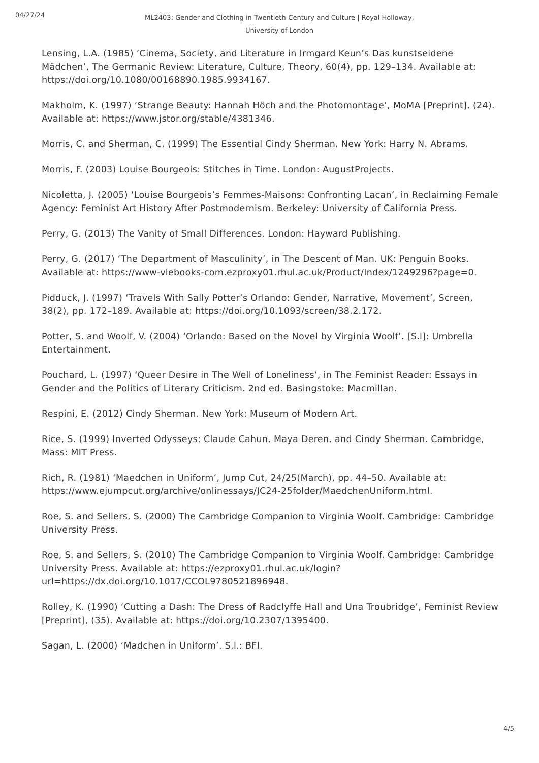04/27/24
ML2403: Gender and Clothing in Twentieth-Century and Culture | Royal Holloway, University of London
Lensing, L.A. (1985) ‘Cinema, Society, and Literature in Irmgard Keun’s Das kunstseidene Mädchen’, The Germanic Review: Literature, Culture, Theory, 60(4), pp. 129–134. Available at: https://doi.org/10.1080/00168890.1985.9934167.
Makholm, K. (1997) ‘Strange Beauty: Hannah Höch and the Photomontage’, MoMA [Preprint], (24). Available at: https://www.jstor.org/stable/4381346.
Morris, C. and Sherman, C. (1999) The Essential Cindy Sherman. New York: Harry N. Abrams.
Morris, F. (2003) Louise Bourgeois: Stitches in Time. London: AugustProjects.
Nicoletta, J. (2005) ‘Louise Bourgeois’s Femmes-Maisons: Confronting Lacan’, in Reclaiming Female Agency: Feminist Art History After Postmodernism. Berkeley: University of California Press.
Perry, G. (2013) The Vanity of Small Differences. London: Hayward Publishing.
Perry, G. (2017) ‘The Department of Masculinity’, in The Descent of Man. UK: Penguin Books. Available at: https://www-vlebooks-com.ezproxy01.rhul.ac.uk/Product/Index/1249296?page=0.
Pidduck, J. (1997) ‘Travels With Sally Potter’s Orlando: Gender, Narrative, Movement’, Screen, 38(2), pp. 172–189. Available at: https://doi.org/10.1093/screen/38.2.172.
Potter, S. and Woolf, V. (2004) ‘Orlando: Based on the Novel by Virginia Woolf’. [S.l]: Umbrella Entertainment.
Pouchard, L. (1997) ‘Queer Desire in The Well of Loneliness’, in The Feminist Reader: Essays in Gender and the Politics of Literary Criticism. 2nd ed. Basingstoke: Macmillan.
Respini, E. (2012) Cindy Sherman. New York: Museum of Modern Art.
Rice, S. (1999) Inverted Odysseys: Claude Cahun, Maya Deren, and Cindy Sherman. Cambridge, Mass: MIT Press.
Rich, R. (1981) ‘Maedchen in Uniform’, Jump Cut, 24/25(March), pp. 44–50. Available at: https://www.ejumpcut.org/archive/onlinessays/JC24-25folder/MaedchenUniform.html.
Roe, S. and Sellers, S. (2000) The Cambridge Companion to Virginia Woolf. Cambridge: Cambridge University Press.
Roe, S. and Sellers, S. (2010) The Cambridge Companion to Virginia Woolf. Cambridge: Cambridge University Press. Available at: https://ezproxy01.rhul.ac.uk/login?url=https://dx.doi.org/10.1017/CCOL9780521896948.
Rolley, K. (1990) ‘Cutting a Dash: The Dress of Radclyffe Hall and Una Troubridge’, Feminist Review [Preprint], (35). Available at: https://doi.org/10.2307/1395400.
Sagan, L. (2000) ‘Madchen in Uniform’. S.l.: BFI.
4/5